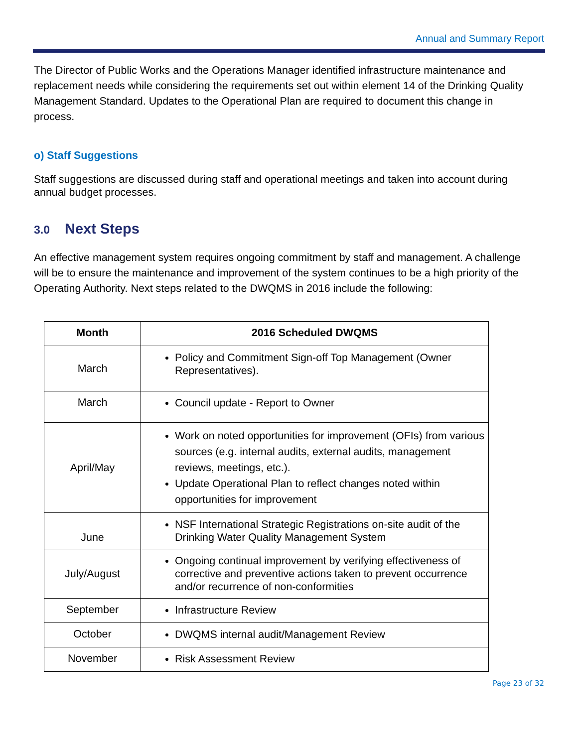Annual and Summary Report
The Director of Public Works and the Operations Manager identified infrastructure maintenance and replacement needs while considering the requirements set out within element 14 of the Drinking Quality Management Standard. Updates to the Operational Plan are required to document this change in process.
o) Staff Suggestions
Staff suggestions are discussed during staff and operational meetings and taken into account during annual budget processes.
3.0 Next Steps
An effective management system requires ongoing commitment by staff and management. A challenge will be to ensure the maintenance and improvement of the system continues to be a high priority of the Operating Authority. Next steps related to the DWQMS in 2016 include the following:
| Month | 2016 Scheduled DWQMS |
| --- | --- |
| March | Policy and Commitment Sign-off Top Management (Owner Representatives). |
| March | Council update - Report to Owner |
| April/May | Work on noted opportunities for improvement (OFIs) from various sources (e.g. internal audits, external audits, management reviews, meetings, etc.). Update Operational Plan to reflect changes noted within opportunities for improvement |
| June | NSF International Strategic Registrations on-site audit of the Drinking Water Quality Management System |
| July/August | Ongoing continual improvement by verifying effectiveness of corrective and preventive actions taken to prevent occurrence and/or recurrence of non-conformities |
| September | Infrastructure Review |
| October | DWQMS internal audit/Management Review |
| November | Risk Assessment Review |
Page 23 of 32